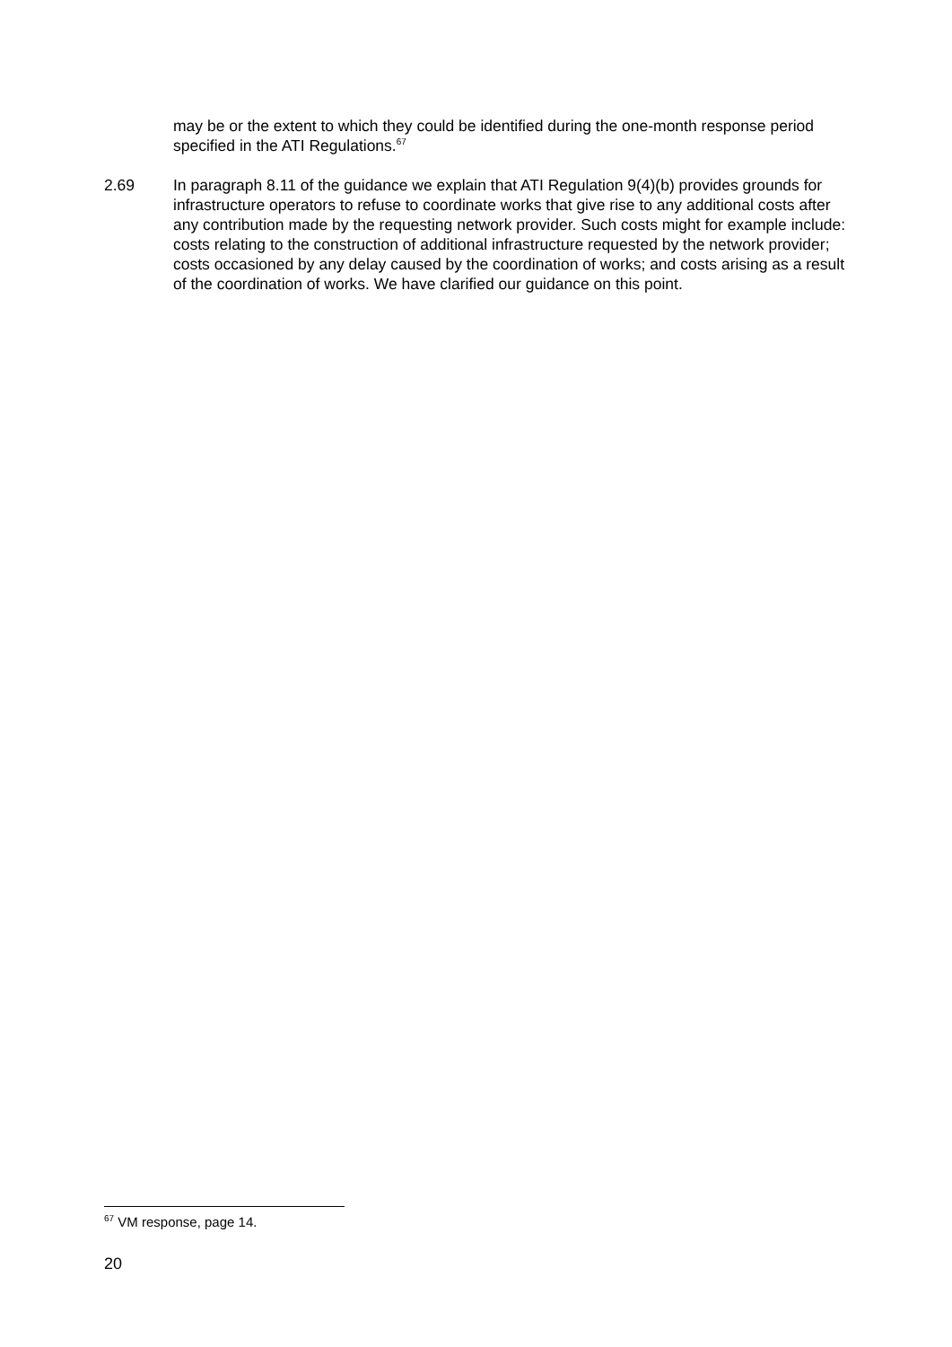may be or the extent to which they could be identified during the one-month response period specified in the ATI Regulations.<sup>67</sup>
2.69 In paragraph 8.11 of the guidance we explain that ATI Regulation 9(4)(b) provides grounds for infrastructure operators to refuse to coordinate works that give rise to any additional costs after any contribution made by the requesting network provider. Such costs might for example include: costs relating to the construction of additional infrastructure requested by the network provider; costs occasioned by any delay caused by the coordination of works; and costs arising as a result of the coordination of works. We have clarified our guidance on this point.
<sup>67</sup> VM response, page 14.
20